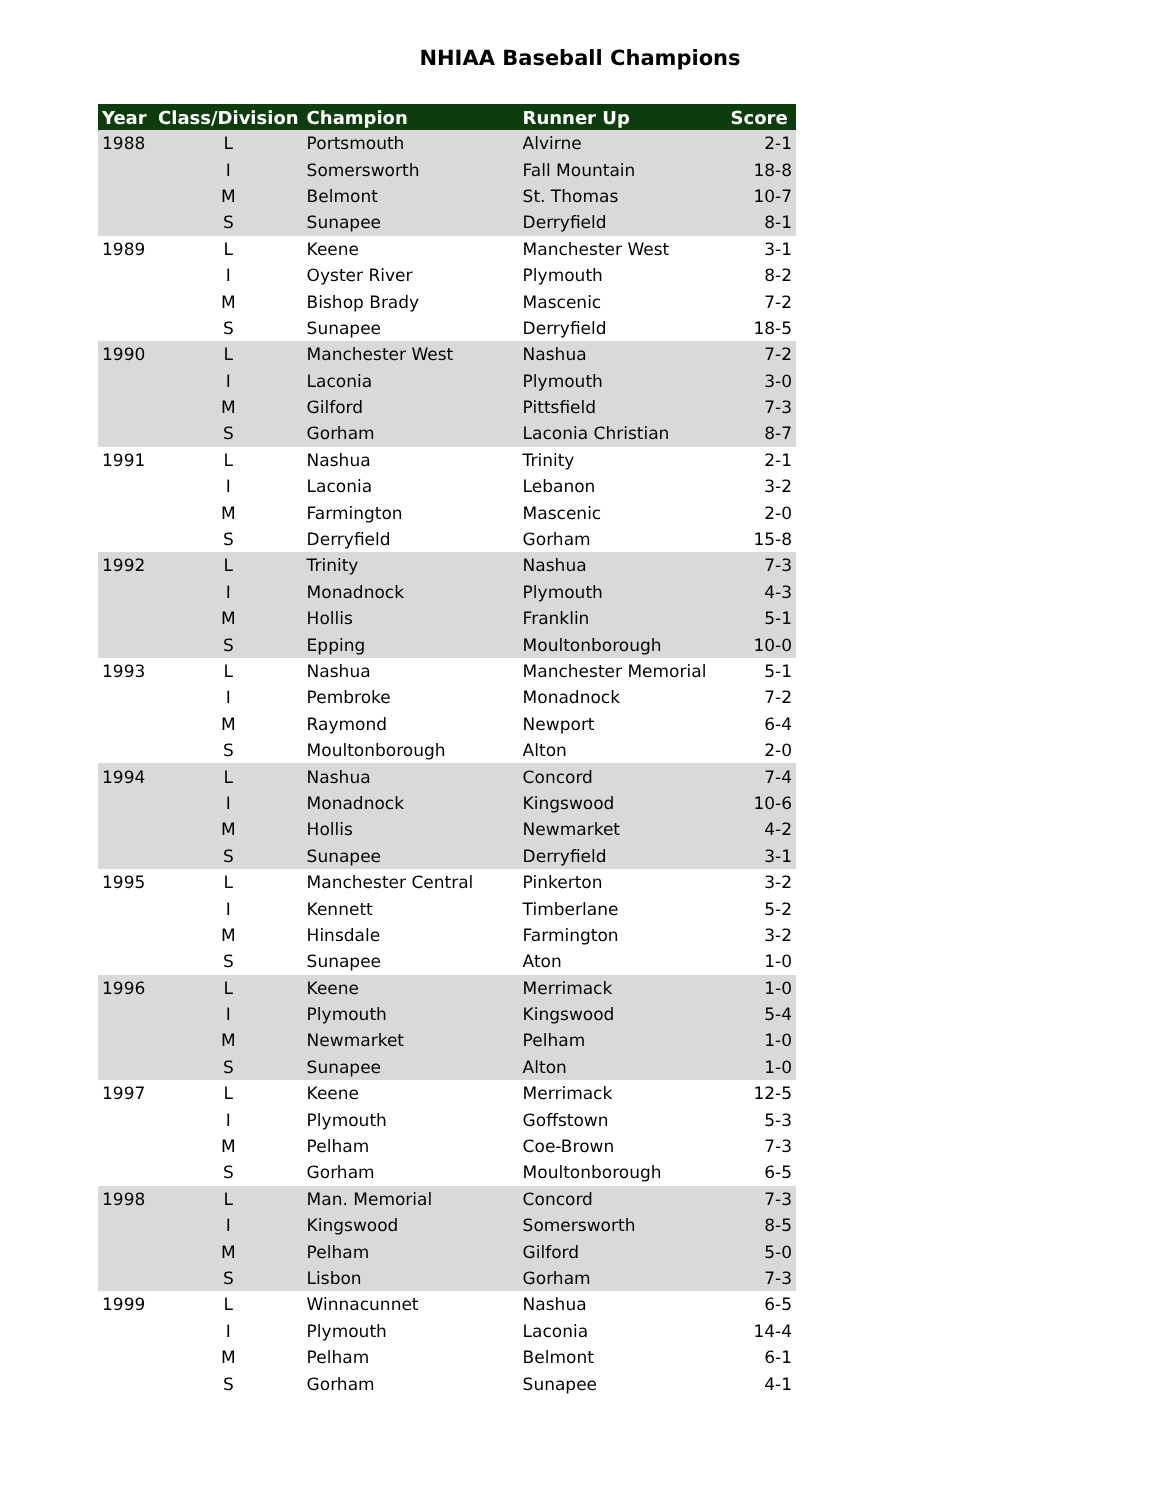NHIAA Baseball Champions
| Year | Class/Division | Champion | Runner Up | Score |
| --- | --- | --- | --- | --- |
| 1988 | L | Portsmouth | Alvirne | 2-1 |
| | I | Somersworth | Fall Mountain | 18-8 |
| | M | Belmont | St. Thomas | 10-7 |
| | S | Sunapee | Derryfield | 8-1 |
| 1989 | L | Keene | Manchester West | 3-1 |
| | I | Oyster River | Plymouth | 8-2 |
| | M | Bishop Brady | Mascenic | 7-2 |
| | S | Sunapee | Derryfield | 18-5 |
| 1990 | L | Manchester West | Nashua | 7-2 |
| | I | Laconia | Plymouth | 3-0 |
| | M | Gilford | Pittsfield | 7-3 |
| | S | Gorham | Laconia Christian | 8-7 |
| 1991 | L | Nashua | Trinity | 2-1 |
| | I | Laconia | Lebanon | 3-2 |
| | M | Farmington | Mascenic | 2-0 |
| | S | Derryfield | Gorham | 15-8 |
| 1992 | L | Trinity | Nashua | 7-3 |
| | I | Monadnock | Plymouth | 4-3 |
| | M | Hollis | Franklin | 5-1 |
| | S | Epping | Moultonborough | 10-0 |
| 1993 | L | Nashua | Manchester Memorial | 5-1 |
| | I | Pembroke | Monadnock | 7-2 |
| | M | Raymond | Newport | 6-4 |
| | S | Moultonborough | Alton | 2-0 |
| 1994 | L | Nashua | Concord | 7-4 |
| | I | Monadnock | Kingswood | 10-6 |
| | M | Hollis | Newmarket | 4-2 |
| | S | Sunapee | Derryfield | 3-1 |
| 1995 | L | Manchester Central | Pinkerton | 3-2 |
| | I | Kennett | Timberlane | 5-2 |
| | M | Hinsdale | Farmington | 3-2 |
| | S | Sunapee | Aton | 1-0 |
| 1996 | L | Keene | Merrimack | 1-0 |
| | I | Plymouth | Kingswood | 5-4 |
| | M | Newmarket | Pelham | 1-0 |
| | S | Sunapee | Alton | 1-0 |
| 1997 | L | Keene | Merrimack | 12-5 |
| | I | Plymouth | Goffstown | 5-3 |
| | M | Pelham | Coe-Brown | 7-3 |
| | S | Gorham | Moultonborough | 6-5 |
| 1998 | L | Man. Memorial | Concord | 7-3 |
| | I | Kingswood | Somersworth | 8-5 |
| | M | Pelham | Gilford | 5-0 |
| | S | Lisbon | Gorham | 7-3 |
| 1999 | L | Winnacunnet | Nashua | 6-5 |
| | I | Plymouth | Laconia | 14-4 |
| | M | Pelham | Belmont | 6-1 |
| | S | Gorham | Sunapee | 4-1 |